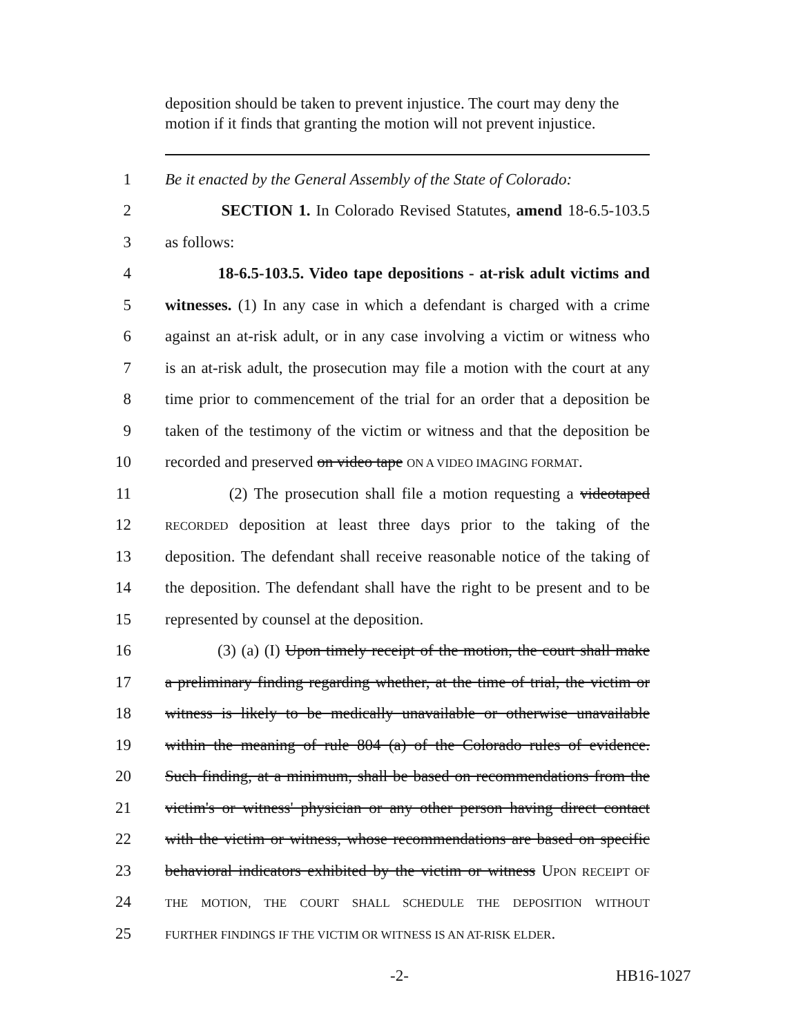deposition should be taken to prevent injustice. The court may deny the motion if it finds that granting the motion will not prevent injustice.
1 Be it enacted by the General Assembly of the State of Colorado:
2 SECTION 1. In Colorado Revised Statutes, amend 18-6.5-103.5
3 as follows:
4 18-6.5-103.5. Video tape depositions - at-risk adult victims and
5 witnesses. (1) In any case in which a defendant is charged with a crime
6 against an at-risk adult, or in any case involving a victim or witness who
7 is an at-risk adult, the prosecution may file a motion with the court at any
8 time prior to commencement of the trial for an order that a deposition be
9 taken of the testimony of the victim or witness and that the deposition be
10 recorded and preserved on video tape ON A VIDEO IMAGING FORMAT.
11 (2) The prosecution shall file a motion requesting a videotaped
12 RECORDED deposition at least three days prior to the taking of the
13 deposition. The defendant shall receive reasonable notice of the taking of
14 the deposition. The defendant shall have the right to be present and to be
15 represented by counsel at the deposition.
16 (3) (a) (I) Upon timely receipt of the motion, the court shall make
17 a preliminary finding regarding whether, at the time of trial, the victim or
18 witness is likely to be medically unavailable or otherwise unavailable
19 within the meaning of rule 804 (a) of the Colorado rules of evidence.
20 Such finding, at a minimum, shall be based on recommendations from the
21 victim's or witness' physician or any other person having direct contact
22 with the victim or witness, whose recommendations are based on specific
23 behavioral indicators exhibited by the victim or witness UPON RECEIPT OF
24 THE MOTION, THE COURT SHALL SCHEDULE THE DEPOSITION WITHOUT
25 FURTHER FINDINGS IF THE VICTIM OR WITNESS IS AN AT-RISK ELDER.
-2- HB16-1027